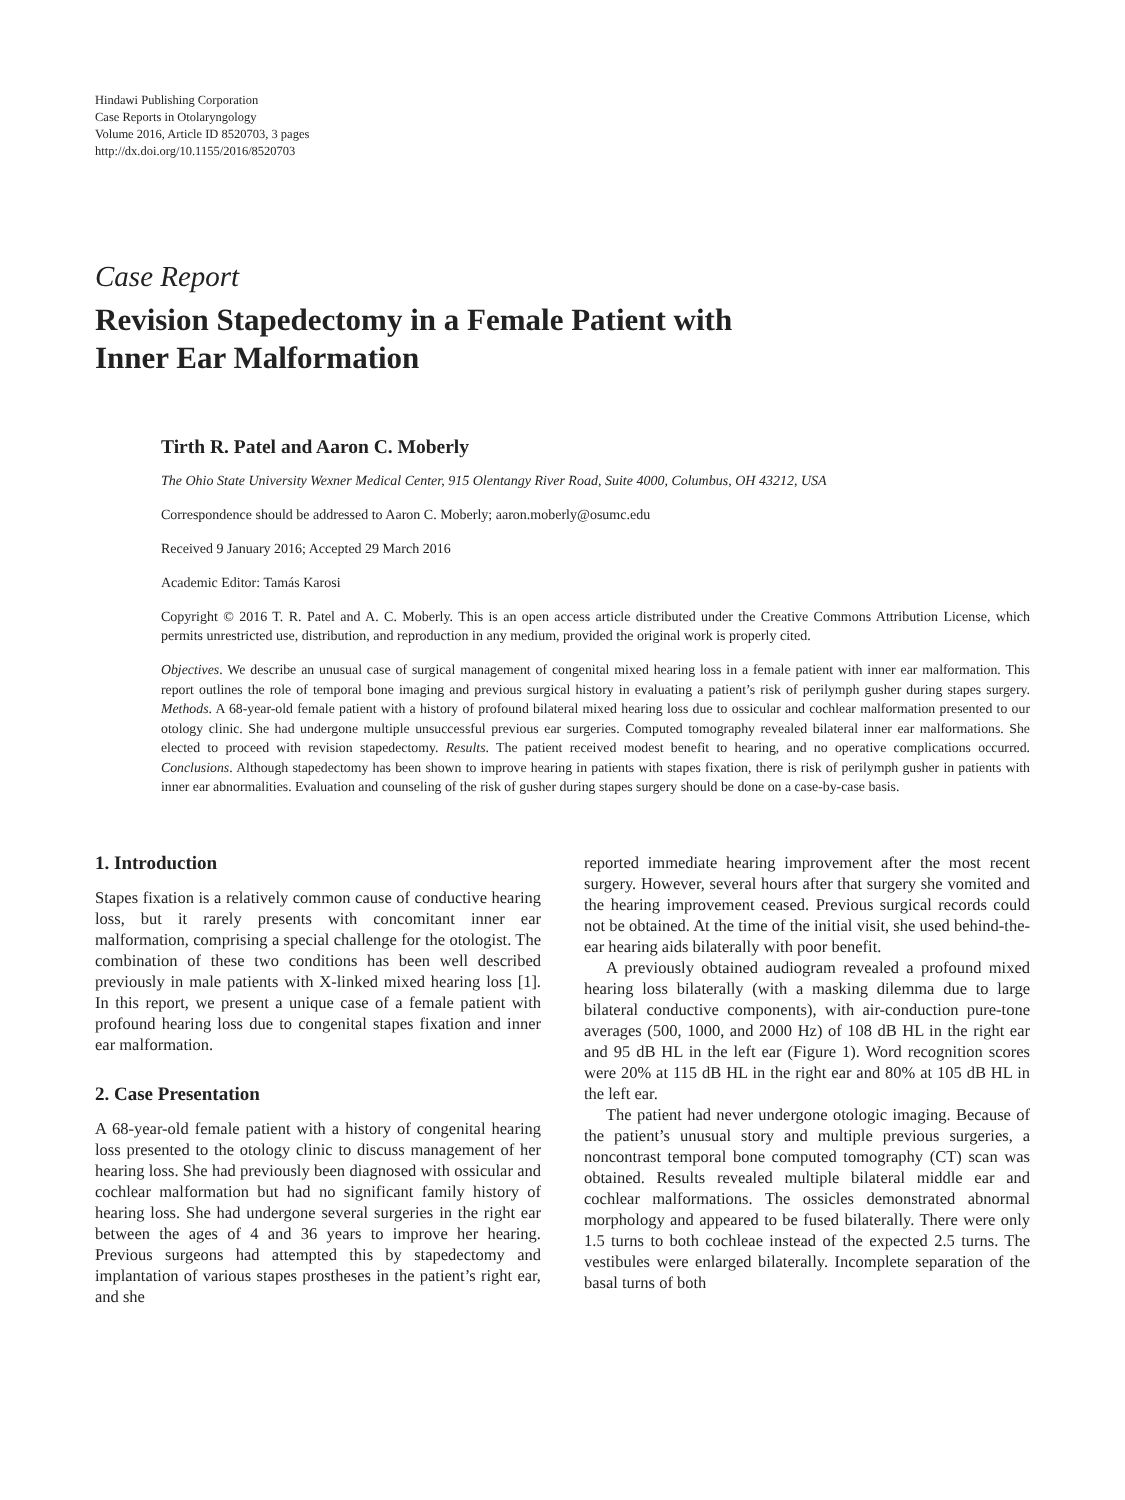Hindawi Publishing Corporation
Case Reports in Otolaryngology
Volume 2016, Article ID 8520703, 3 pages
http://dx.doi.org/10.1155/2016/8520703
Case Report
Revision Stapedectomy in a Female Patient with
Inner Ear Malformation
Tirth R. Patel and Aaron C. Moberly
The Ohio State University Wexner Medical Center, 915 Olentangy River Road, Suite 4000, Columbus, OH 43212, USA
Correspondence should be addressed to Aaron C. Moberly; aaron.moberly@osumc.edu
Received 9 January 2016; Accepted 29 March 2016
Academic Editor: Tamás Karosi
Copyright © 2016 T. R. Patel and A. C. Moberly. This is an open access article distributed under the Creative Commons Attribution License, which permits unrestricted use, distribution, and reproduction in any medium, provided the original work is properly cited.
Objectives. We describe an unusual case of surgical management of congenital mixed hearing loss in a female patient with inner ear malformation. This report outlines the role of temporal bone imaging and previous surgical history in evaluating a patient’s risk of perilymph gusher during stapes surgery. Methods. A 68-year-old female patient with a history of profound bilateral mixed hearing loss due to ossicular and cochlear malformation presented to our otology clinic. She had undergone multiple unsuccessful previous ear surgeries. Computed tomography revealed bilateral inner ear malformations. She elected to proceed with revision stapedectomy. Results. The patient received modest benefit to hearing, and no operative complications occurred. Conclusions. Although stapedectomy has been shown to improve hearing in patients with stapes fixation, there is risk of perilymph gusher in patients with inner ear abnormalities. Evaluation and counseling of the risk of gusher during stapes surgery should be done on a case-by-case basis.
1. Introduction
Stapes fixation is a relatively common cause of conductive hearing loss, but it rarely presents with concomitant inner ear malformation, comprising a special challenge for the otologist. The combination of these two conditions has been well described previously in male patients with X-linked mixed hearing loss [1]. In this report, we present a unique case of a female patient with profound hearing loss due to congenital stapes fixation and inner ear malformation.
2. Case Presentation
A 68-year-old female patient with a history of congenital hearing loss presented to the otology clinic to discuss management of her hearing loss. She had previously been diagnosed with ossicular and cochlear malformation but had no significant family history of hearing loss. She had undergone several surgeries in the right ear between the ages of 4 and 36 years to improve her hearing. Previous surgeons had attempted this by stapedectomy and implantation of various stapes prostheses in the patient’s right ear, and she
reported immediate hearing improvement after the most recent surgery. However, several hours after that surgery she vomited and the hearing improvement ceased. Previous surgical records could not be obtained. At the time of the initial visit, she used behind-the-ear hearing aids bilaterally with poor benefit.
A previously obtained audiogram revealed a profound mixed hearing loss bilaterally (with a masking dilemma due to large bilateral conductive components), with air-conduction pure-tone averages (500, 1000, and 2000 Hz) of 108 dB HL in the right ear and 95 dB HL in the left ear (Figure 1). Word recognition scores were 20% at 115 dB HL in the right ear and 80% at 105 dB HL in the left ear.
The patient had never undergone otologic imaging. Because of the patient’s unusual story and multiple previous surgeries, a noncontrast temporal bone computed tomography (CT) scan was obtained. Results revealed multiple bilateral middle ear and cochlear malformations. The ossicles demonstrated abnormal morphology and appeared to be fused bilaterally. There were only 1.5 turns to both cochleae instead of the expected 2.5 turns. The vestibules were enlarged bilaterally. Incomplete separation of the basal turns of both